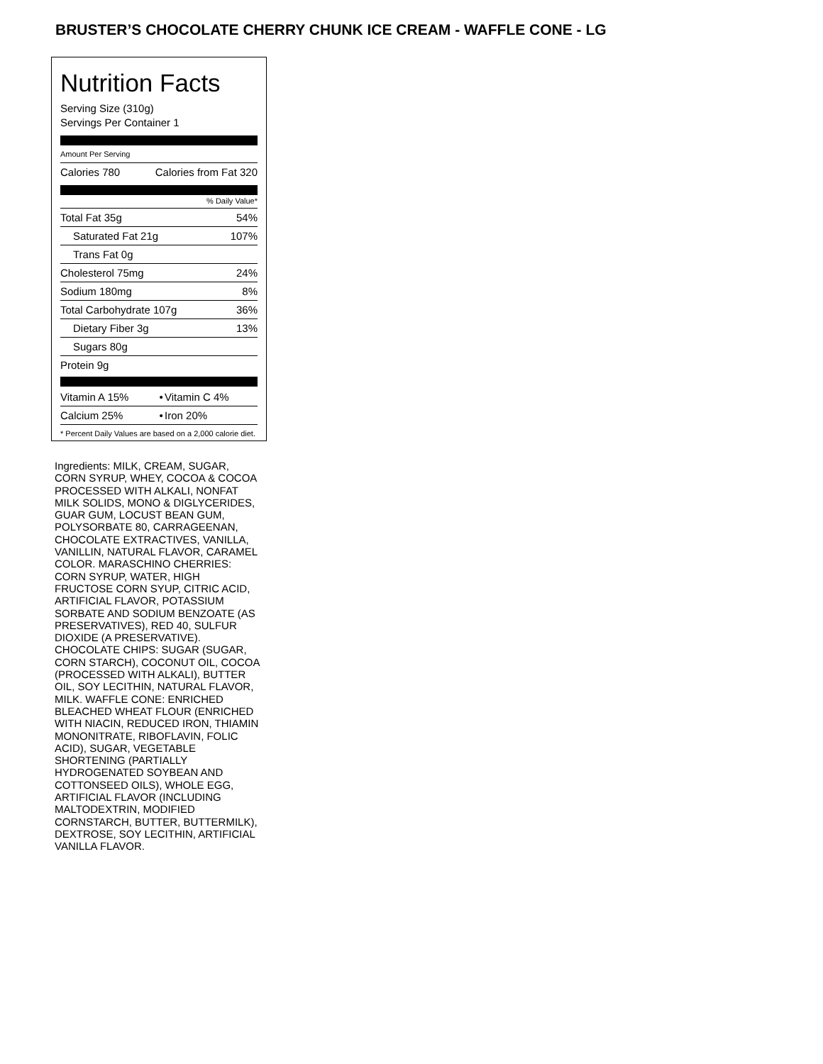BRUSTER’S CHOCOLATE CHERRY CHUNK ICE CREAM - WAFFLE CONE - LG
Nutrition Facts
Serving Size (310g)
Servings Per Container 1
Amount Per Serving
| Calories 780 | Calories from Fat 320 |
% Daily Value*
| Total Fat 35g | 54% |
| Saturated Fat 21g | 107% |
| Trans Fat 0g | |
| Cholesterol 75mg | 24% |
| Sodium 180mg | 8% |
| Total Carbohydrate 107g | 36% |
| Dietary Fiber 3g | 13% |
| Sugars 80g | |
| Protein 9g | |
| Vitamin A 15% | • | Vitamin C 4% |
| Calcium 25% | • | Iron 20% |
* Percent Daily Values are based on a 2,000 calorie diet.
Ingredients: MILK, CREAM, SUGAR, CORN SYRUP, WHEY, COCOA & COCOA PROCESSED WITH ALKALI, NONFAT MILK SOLIDS, MONO & DIGLYCERIDES, GUAR GUM, LOCUST BEAN GUM, POLYSORBATE 80, CARRAGEENAN, CHOCOLATE EXTRACTIVES, VANILLA, VANILLIN, NATURAL FLAVOR, CARAMEL COLOR. MARASCHINO CHERRIES: CORN SYRUP, WATER, HIGH FRUCTOSE CORN SYUP, CITRIC ACID, ARTIFICIAL FLAVOR, POTASSIUM SORBATE AND SODIUM BENZOATE (AS PRESERVATIVES), RED 40, SULFUR DIOXIDE (A PRESERVATIVE). CHOCOLATE CHIPS: SUGAR (SUGAR, CORN STARCH), COCONUT OIL, COCOA (PROCESSED WITH ALKALI), BUTTER OIL, SOY LECITHIN, NATURAL FLAVOR, MILK. WAFFLE CONE: ENRICHED BLEACHED WHEAT FLOUR (ENRICHED WITH NIACIN, REDUCED IRON, THIAMIN MONONITRATE, RIBOFLAVIN, FOLIC ACID), SUGAR, VEGETABLE SHORTENING (PARTIALLY HYDROGENATED SOYBEAN AND COTTONSEED OILS), WHOLE EGG, ARTIFICIAL FLAVOR (INCLUDING MALTODEXTRIN, MODIFIED CORNSTARCH, BUTTER, BUTTERMILK), DEXTROSE, SOY LECITHIN, ARTIFICIAL VANILLA FLAVOR.